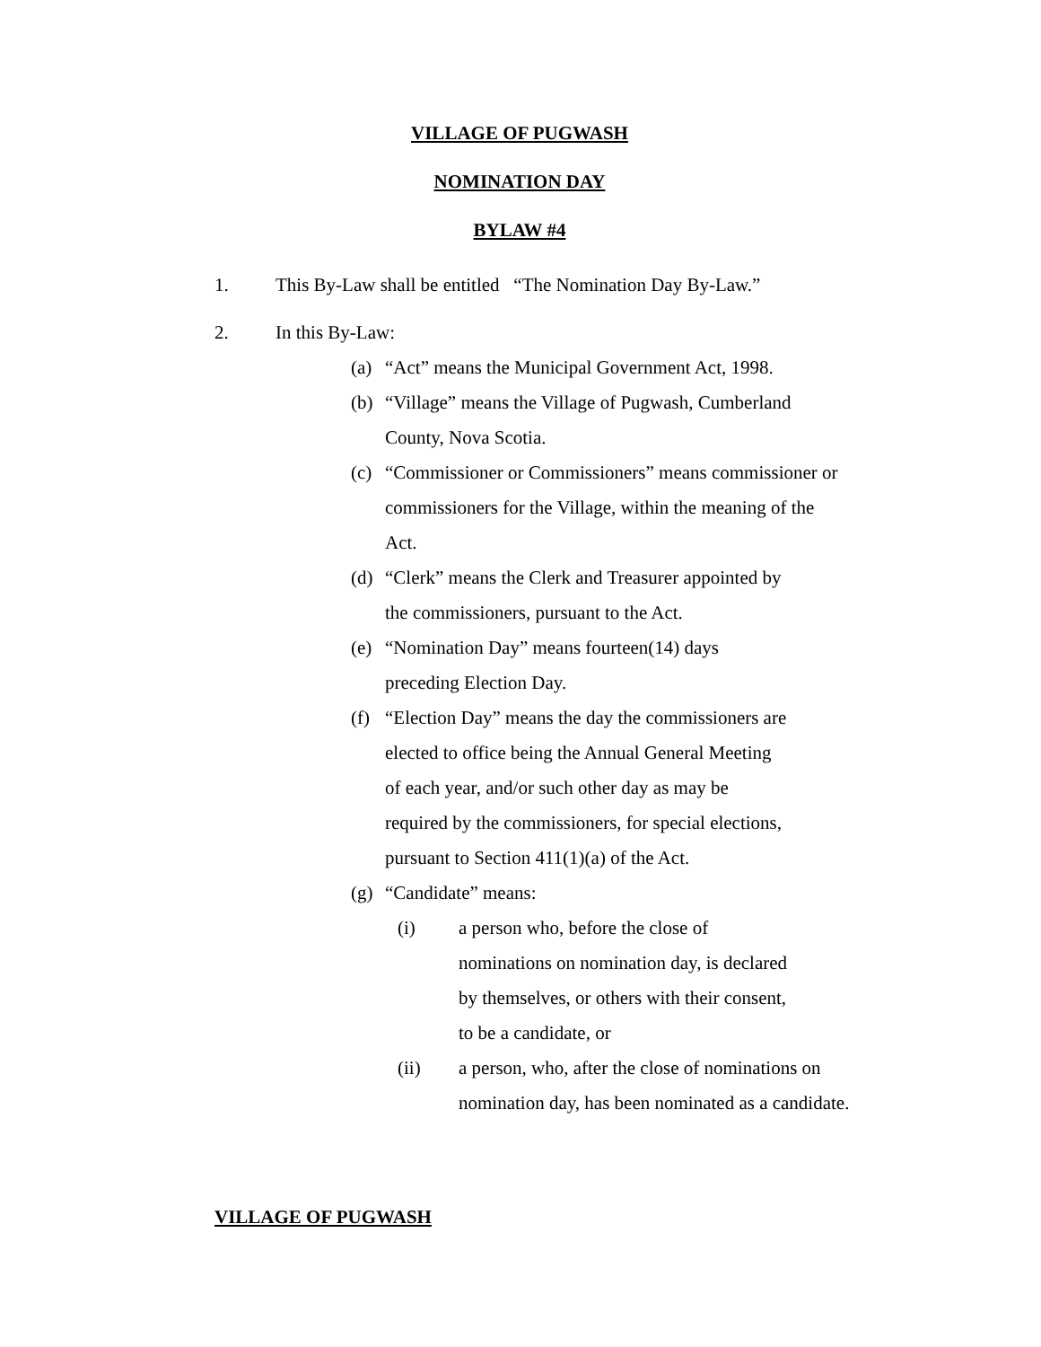VILLAGE OF PUGWASH
NOMINATION DAY
BYLAW #4
1. This By-Law shall be entitled “The Nomination Day By-Law.”
2. In this By-Law:
(a) “Act” means the Municipal Government Act, 1998.
(b) “Village” means the Village of Pugwash, Cumberland
County, Nova Scotia.
(c) “Commissioner or Commissioners” means commissioner or
commissioners for the Village, within the meaning of the
Act.
(d) “Clerk” means the Clerk and Treasurer appointed by
the commissioners, pursuant to the Act.
(e) “Nomination Day” means fourteen(14) days
preceding Election Day.
(f) “Election Day” means the day the commissioners are
elected to office being the Annual General Meeting
of each year, and/or such other day as may be
required by the commissioners, for special elections,
pursuant to Section 411(1)(a) of the Act.
(g) “Candidate” means:
(i) a person who, before the close of
nominations on nomination day, is declared
by themselves, or others with their consent,
to be a candidate, or
(ii) a person, who, after the close of nominations on
nomination day, has been nominated as a candidate.
VILLAGE OF PUGWASH